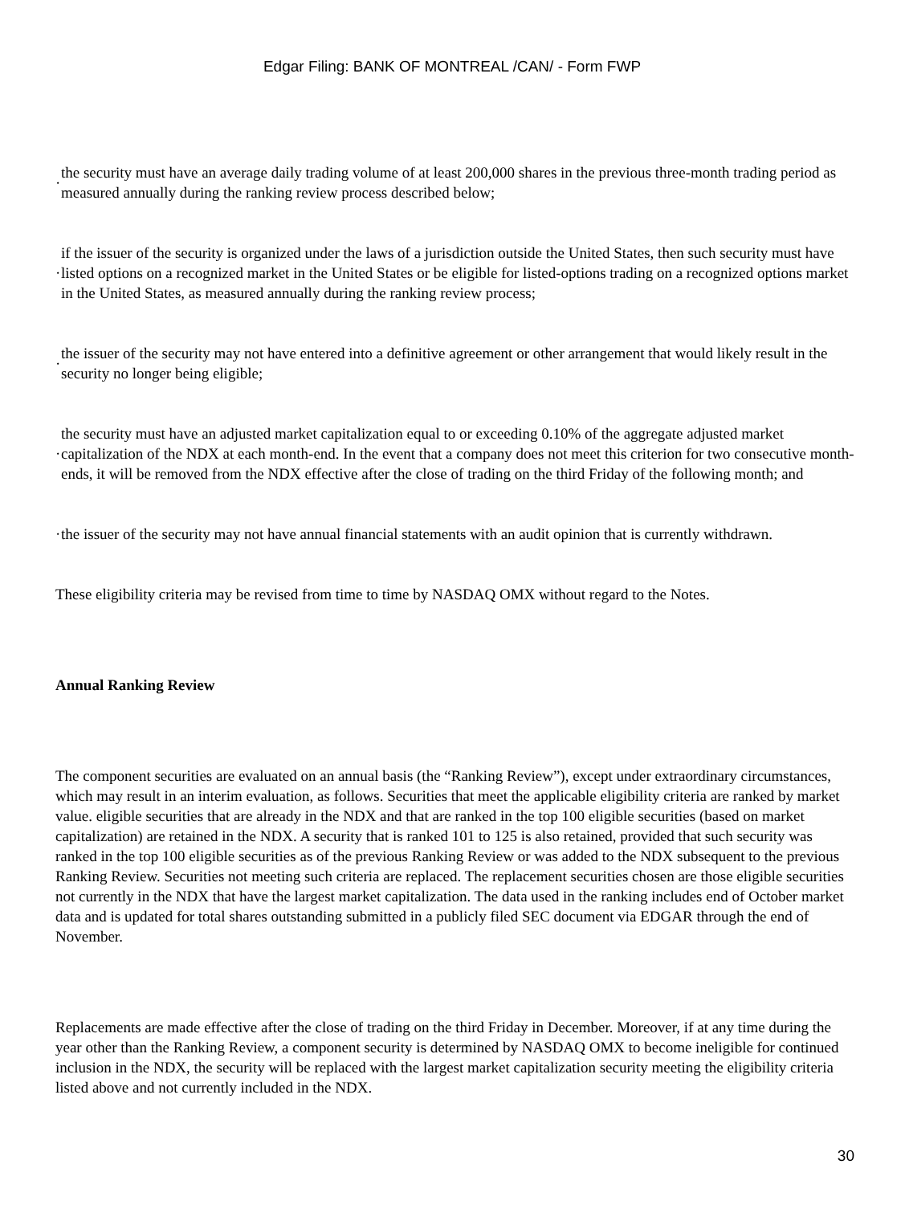Edgar Filing: BANK OF MONTREAL /CAN/ - Form FWP
·
the security must have an average daily trading volume of at least 200,000 shares in the previous three-month trading period as measured annually during the ranking review process described below;
·
if the issuer of the security is organized under the laws of a jurisdiction outside the United States, then such security must have listed options on a recognized market in the United States or be eligible for listed-options trading on a recognized options market in the United States, as measured annually during the ranking review process;
·
the issuer of the security may not have entered into a definitive agreement or other arrangement that would likely result in the security no longer being eligible;
·
the security must have an adjusted market capitalization equal to or exceeding 0.10% of the aggregate adjusted market capitalization of the NDX at each month-end. In the event that a company does not meet this criterion for two consecutive month-ends, it will be removed from the NDX effective after the close of trading on the third Friday of the following month; and
·
the issuer of the security may not have annual financial statements with an audit opinion that is currently withdrawn.
These eligibility criteria may be revised from time to time by NASDAQ OMX without regard to the Notes.
Annual Ranking Review
The component securities are evaluated on an annual basis (the “Ranking Review”), except under extraordinary circumstances, which may result in an interim evaluation, as follows. Securities that meet the applicable eligibility criteria are ranked by market value. eligible securities that are already in the NDX and that are ranked in the top 100 eligible securities (based on market capitalization) are retained in the NDX. A security that is ranked 101 to 125 is also retained, provided that such security was ranked in the top 100 eligible securities as of the previous Ranking Review or was added to the NDX subsequent to the previous Ranking Review. Securities not meeting such criteria are replaced. The replacement securities chosen are those eligible securities not currently in the NDX that have the largest market capitalization. The data used in the ranking includes end of October market data and is updated for total shares outstanding submitted in a publicly filed SEC document via EDGAR through the end of November.
Replacements are made effective after the close of trading on the third Friday in December. Moreover, if at any time during the year other than the Ranking Review, a component security is determined by NASDAQ OMX to become ineligible for continued inclusion in the NDX, the security will be replaced with the largest market capitalization security meeting the eligibility criteria listed above and not currently included in the NDX.
30